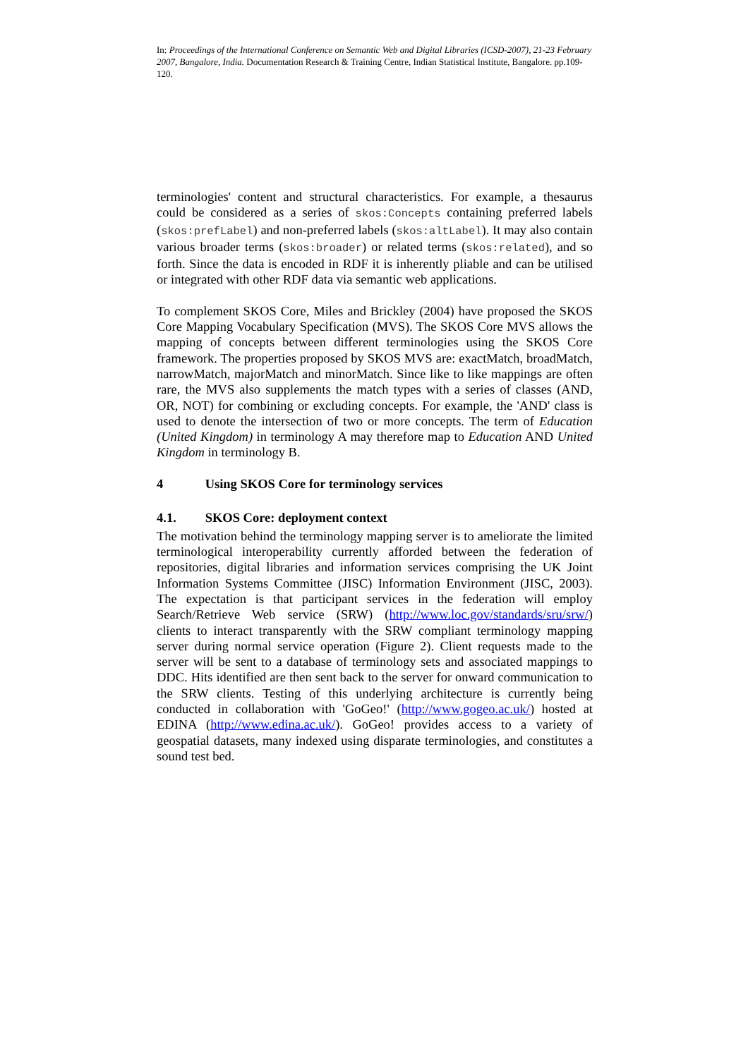In: Proceedings of the International Conference on Semantic Web and Digital Libraries (ICSD-2007), 21-23 February 2007, Bangalore, India. Documentation Research & Training Centre, Indian Statistical Institute, Bangalore. pp.109-120.
terminologies' content and structural characteristics. For example, a thesaurus could be considered as a series of skos:Concepts containing preferred labels (skos:prefLabel) and non-preferred labels (skos:altLabel). It may also contain various broader terms (skos:broader) or related terms (skos:related), and so forth. Since the data is encoded in RDF it is inherently pliable and can be utilised or integrated with other RDF data via semantic web applications.
To complement SKOS Core, Miles and Brickley (2004) have proposed the SKOS Core Mapping Vocabulary Specification (MVS). The SKOS Core MVS allows the mapping of concepts between different terminologies using the SKOS Core framework. The properties proposed by SKOS MVS are: exactMatch, broadMatch, narrowMatch, majorMatch and minorMatch. Since like to like mappings are often rare, the MVS also supplements the match types with a series of classes (AND, OR, NOT) for combining or excluding concepts. For example, the 'AND' class is used to denote the intersection of two or more concepts. The term of Education (United Kingdom) in terminology A may therefore map to Education AND United Kingdom in terminology B.
4 Using SKOS Core for terminology services
4.1. SKOS Core: deployment context
The motivation behind the terminology mapping server is to ameliorate the limited terminological interoperability currently afforded between the federation of repositories, digital libraries and information services comprising the UK Joint Information Systems Committee (JISC) Information Environment (JISC, 2003). The expectation is that participant services in the federation will employ Search/Retrieve Web service (SRW) (http://www.loc.gov/standards/sru/srw/) clients to interact transparently with the SRW compliant terminology mapping server during normal service operation (Figure 2). Client requests made to the server will be sent to a database of terminology sets and associated mappings to DDC. Hits identified are then sent back to the server for onward communication to the SRW clients. Testing of this underlying architecture is currently being conducted in collaboration with 'GoGeo!' (http://www.gogeo.ac.uk/) hosted at EDINA (http://www.edina.ac.uk/). GoGeo! provides access to a variety of geospatial datasets, many indexed using disparate terminologies, and constitutes a sound test bed.